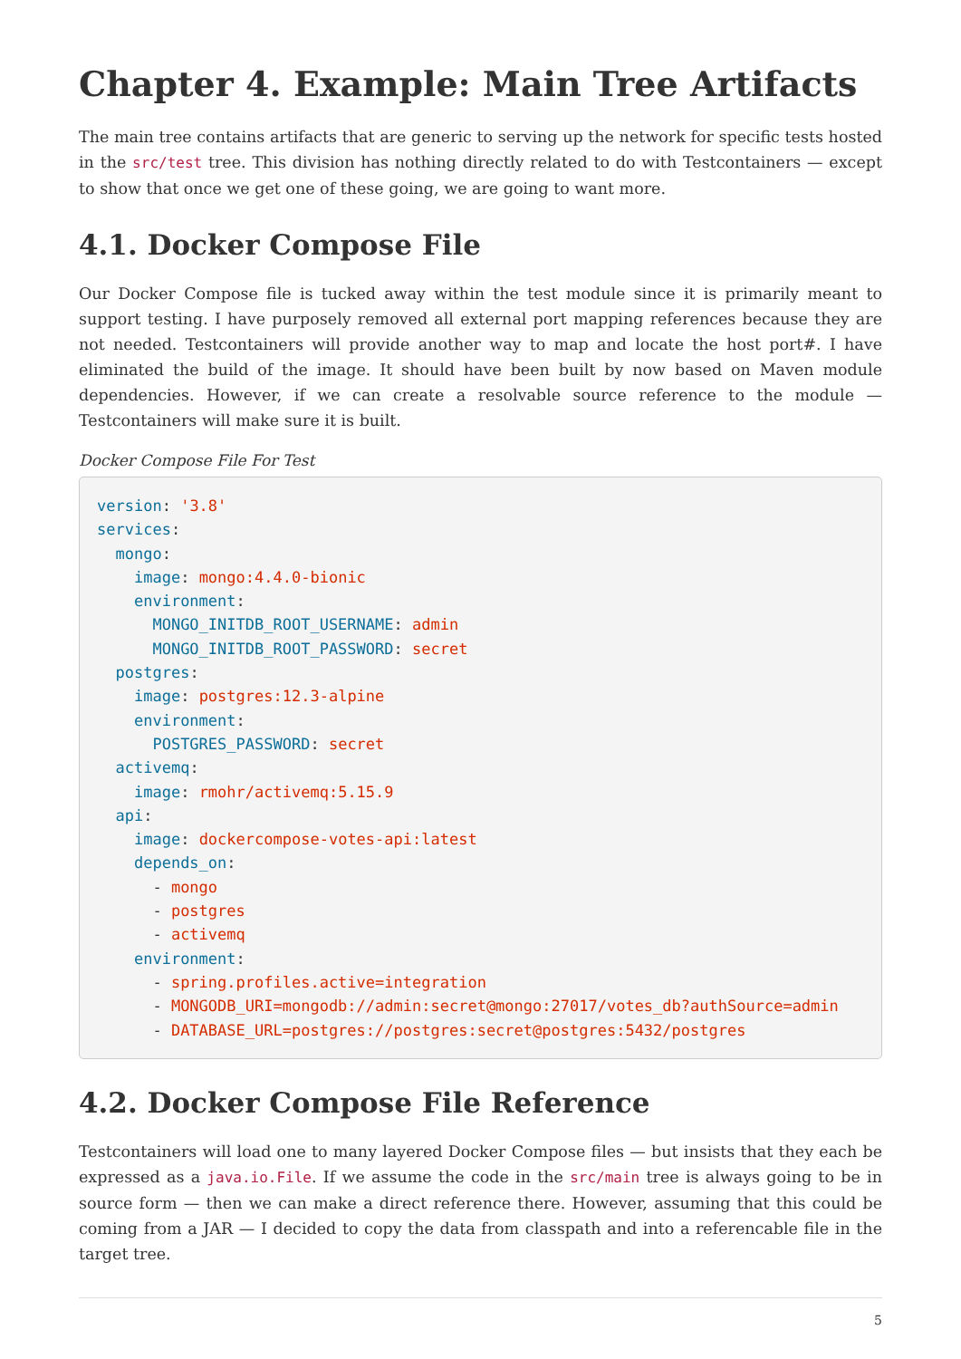Chapter 4. Example: Main Tree Artifacts
The main tree contains artifacts that are generic to serving up the network for specific tests hosted in the src/test tree. This division has nothing directly related to do with Testcontainers — except to show that once we get one of these going, we are going to want more.
4.1. Docker Compose File
Our Docker Compose file is tucked away within the test module since it is primarily meant to support testing. I have purposely removed all external port mapping references because they are not needed. Testcontainers will provide another way to map and locate the host port#. I have eliminated the build of the image. It should have been built by now based on Maven module dependencies. However, if we can create a resolvable source reference to the module — Testcontainers will make sure it is built.
Docker Compose File For Test
version: '3.8'
services:
  mongo:
    image: mongo:4.4.0-bionic
    environment:
      MONGO_INITDB_ROOT_USERNAME: admin
      MONGO_INITDB_ROOT_PASSWORD: secret
  postgres:
    image: postgres:12.3-alpine
    environment:
      POSTGRES_PASSWORD: secret
  activemq:
    image: rmohr/activemq:5.15.9
  api:
    image: dockercompose-votes-api:latest
    depends_on:
      - mongo
      - postgres
      - activemq
    environment:
      - spring.profiles.active=integration
      - MONGODB_URI=mongodb://admin:secret@mongo:27017/votes_db?authSource=admin
      - DATABASE_URL=postgres://postgres:secret@postgres:5432/postgres
4.2. Docker Compose File Reference
Testcontainers will load one to many layered Docker Compose files — but insists that they each be expressed as a java.io.File. If we assume the code in the src/main tree is always going to be in source form — then we can make a direct reference there. However, assuming that this could be coming from a JAR — I decided to copy the data from classpath and into a referencable file in the target tree.
5